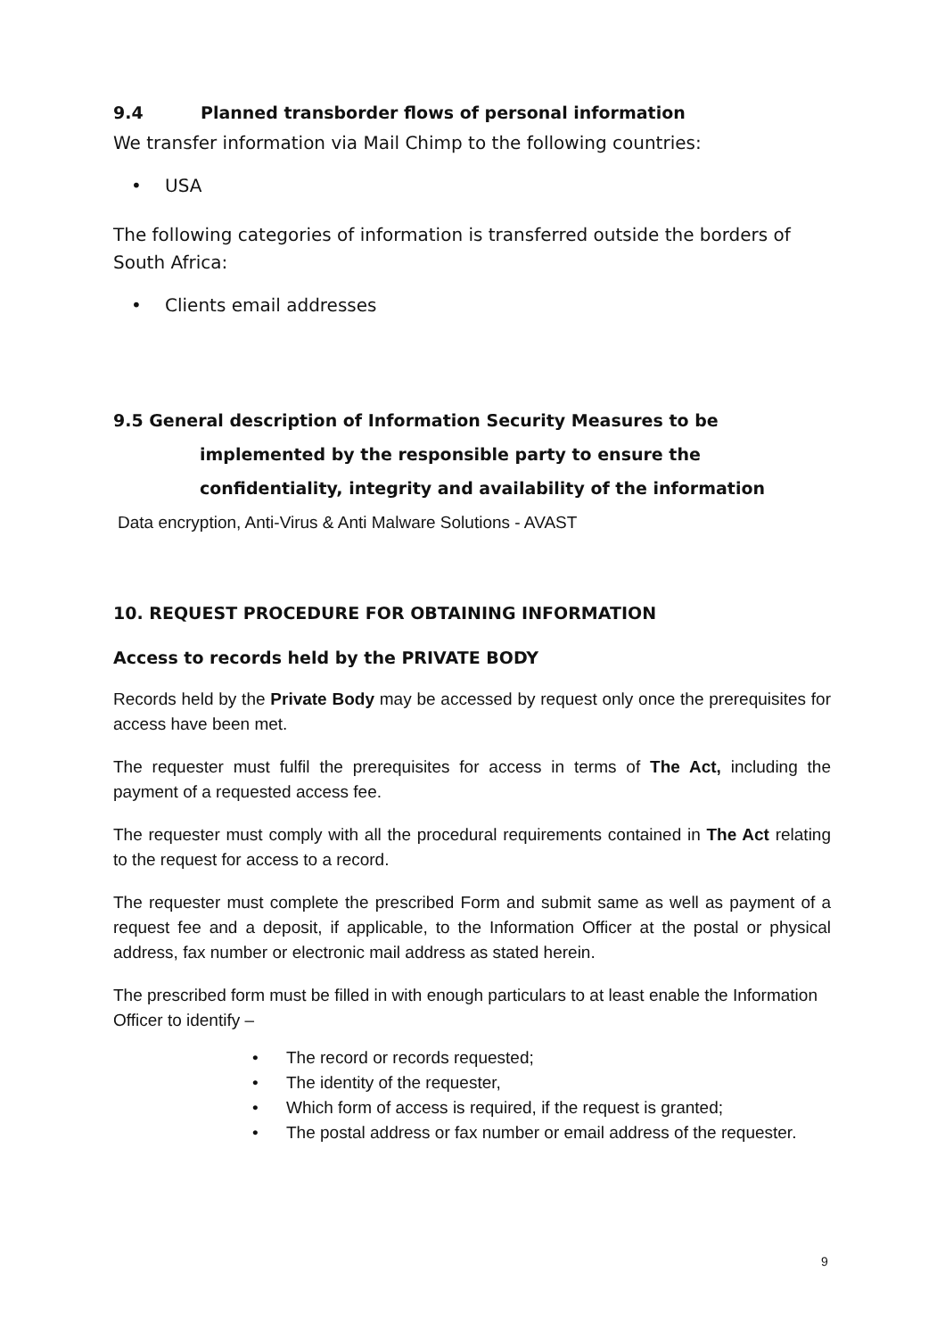9.4 Planned transborder flows of personal information
We transfer information via Mail Chimp to the following countries:
• USA
The following categories of information is transferred outside the borders of South Africa:
• Clients email addresses
9.5 General description of Information Security Measures to be
implemented by the responsible party to ensure the
confidentiality, integrity and availability of the information
Data encryption, Anti-Virus & Anti Malware Solutions - AVAST
10. REQUEST PROCEDURE FOR OBTAINING INFORMATION
Access to records held by the PRIVATE BODY
Records held by the Private Body may be accessed by request only once the prerequisites for access have been met.
The requester must fulfil the prerequisites for access in terms of The Act, including the payment of a requested access fee.
The requester must comply with all the procedural requirements contained in The Act relating to the request for access to a record.
The requester must complete the prescribed Form and submit same as well as payment of a request fee and a deposit, if applicable, to the Information Officer at the postal or physical address, fax number or electronic mail address as stated herein.
The prescribed form must be filled in with enough particulars to at least enable the Information Officer to identify –
• The record or records requested;
• The identity of the requester,
• Which form of access is required, if the request is granted;
• The postal address or fax number or email address of the requester.
9